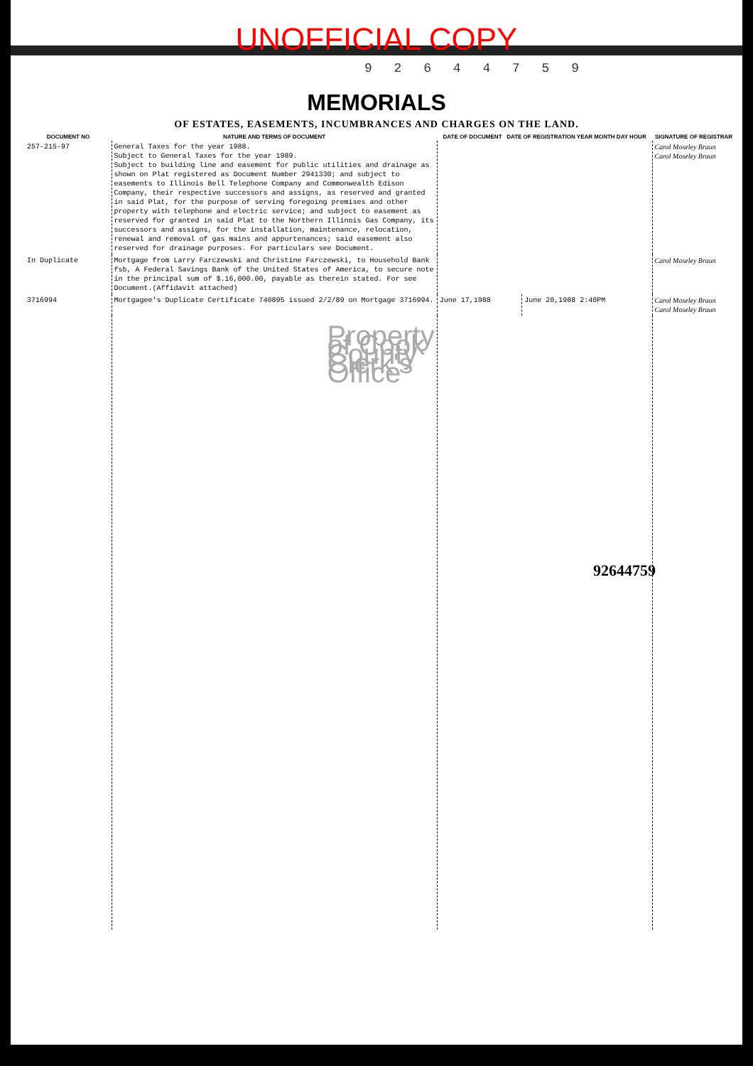UNOFFICIAL COPY
9 2 6 4 4 7 5 9
MEMORIALS
OF ESTATES, EASEMENTS, INCUMBRANCES AND CHARGES ON THE LAND.
| DOCUMENT NO | NATURE AND TERMS OF DOCUMENT | DATE OF DOCUMENT DATE OF REGISTRATION YEAR MONTH DAY HOUR | | SIGNATURE OF REGISTRAR |
| --- | --- | --- | --- | --- |
| 257-215-97 | General Taxes for the year 1988. Subject to General Taxes for the year 1989. Subject to building line and easement for public utilities and drainage as shown on Plat registered as Document Number 2941330; and subject to easements to Illinois Bell Telephone Company and Commonwealth Edison Company, their respective successors and assigns, as reserved and granted in said Plat, for the purpose of serving foregoing premises and other property with telephone and electric service; and subject to easement as reserved for granted in said Plat to the Northern Illinois Gas Company, its successors and assigns, for the installation, maintenance, relocation, renewal and removal of gas mains and appurtenances; said easement also reserved for drainage purposes. For particulars see Document. | | | Carol Moseley Braun Carol Moseley Braun |
| In Duplicate | Mortgage from Larry Farczewski and Christine Farczewski, to Household Bank fsb, A Federal Savings Bank of the United States of America, to secure note in the principal sum of $.16,000.00, payable as therein stated. For see Document.(Affidavit attached) | | | Carol Moseley Braun |
| 3716994 | Mortgagee's Duplicate Certificate 740895 issued 2/2/89 on Mortgage 3716994. | June 17,1988 | June 20,1988 2:40PM | Carol Moseley Braun Carol Moseley Braun |
| | Property of Cook County Clerk's Office | | | |
92644759